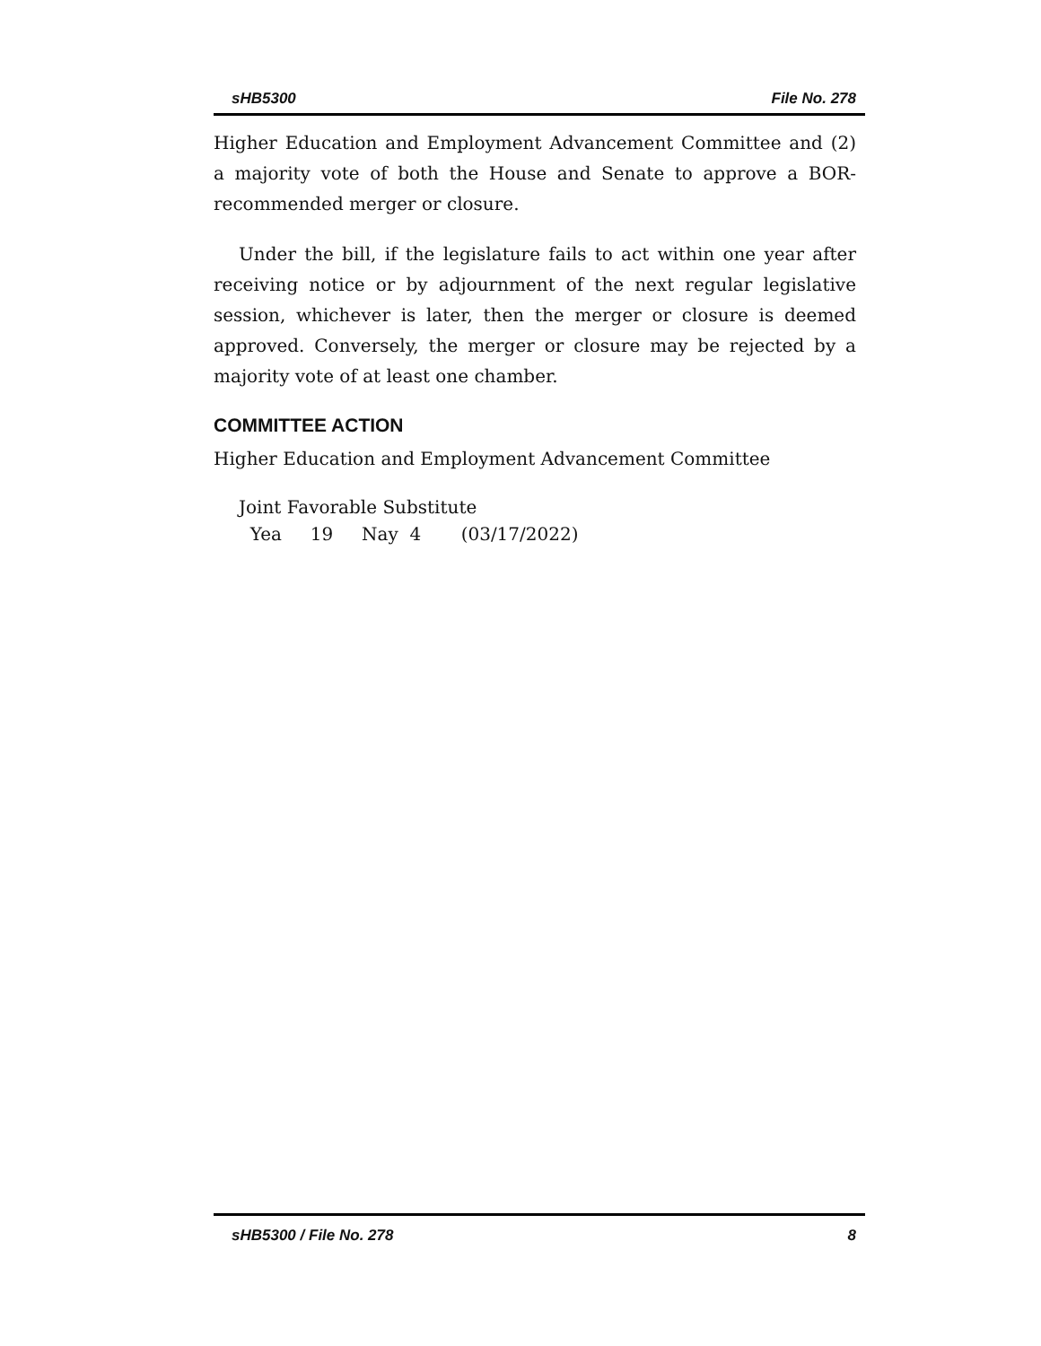sHB5300 File No. 278
Higher Education and Employment Advancement Committee and (2) a majority vote of both the House and Senate to approve a BOR-recommended merger or closure.
Under the bill, if the legislature fails to act within one year after receiving notice or by adjournment of the next regular legislative session, whichever is later, then the merger or closure is deemed approved. Conversely, the merger or closure may be rejected by a majority vote of at least one chamber.
COMMITTEE ACTION
Higher Education and Employment Advancement Committee
Joint Favorable Substitute
Yea 19 Nay 4 (03/17/2022)
sHB5300 / File No. 278 8